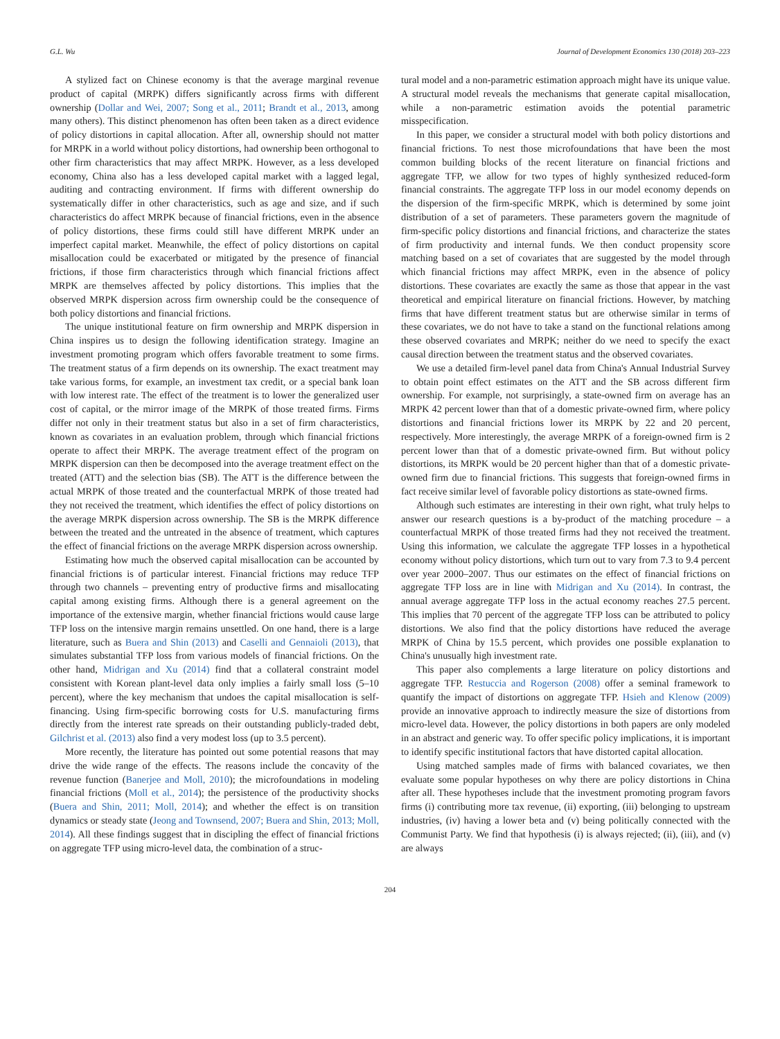G.L. Wu Journal of Development Economics 130 (2018) 203–223
A stylized fact on Chinese economy is that the average marginal revenue product of capital (MRPK) differs significantly across firms with different ownership (Dollar and Wei, 2007; Song et al., 2011; Brandt et al., 2013, among many others). This distinct phenomenon has often been taken as a direct evidence of policy distortions in capital allocation. After all, ownership should not matter for MRPK in a world without policy distortions, had ownership been orthogonal to other firm characteristics that may affect MRPK. However, as a less developed economy, China also has a less developed capital market with a lagged legal, auditing and contracting environment. If firms with different ownership do systematically differ in other characteristics, such as age and size, and if such characteristics do affect MRPK because of financial frictions, even in the absence of policy distortions, these firms could still have different MRPK under an imperfect capital market. Meanwhile, the effect of policy distortions on capital misallocation could be exacerbated or mitigated by the presence of financial frictions, if those firm characteristics through which financial frictions affect MRPK are themselves affected by policy distortions. This implies that the observed MRPK dispersion across firm ownership could be the consequence of both policy distortions and financial frictions.
The unique institutional feature on firm ownership and MRPK dispersion in China inspires us to design the following identification strategy. Imagine an investment promoting program which offers favorable treatment to some firms. The treatment status of a firm depends on its ownership. The exact treatment may take various forms, for example, an investment tax credit, or a special bank loan with low interest rate. The effect of the treatment is to lower the generalized user cost of capital, or the mirror image of the MRPK of those treated firms. Firms differ not only in their treatment status but also in a set of firm characteristics, known as covariates in an evaluation problem, through which financial frictions operate to affect their MRPK. The average treatment effect of the program on MRPK dispersion can then be decomposed into the average treatment effect on the treated (ATT) and the selection bias (SB). The ATT is the difference between the actual MRPK of those treated and the counterfactual MRPK of those treated had they not received the treatment, which identifies the effect of policy distortions on the average MRPK dispersion across ownership. The SB is the MRPK difference between the treated and the untreated in the absence of treatment, which captures the effect of financial frictions on the average MRPK dispersion across ownership.
Estimating how much the observed capital misallocation can be accounted by financial frictions is of particular interest. Financial frictions may reduce TFP through two channels – preventing entry of productive firms and misallocating capital among existing firms. Although there is a general agreement on the importance of the extensive margin, whether financial frictions would cause large TFP loss on the intensive margin remains unsettled. On one hand, there is a large literature, such as Buera and Shin (2013) and Caselli and Gennaioli (2013), that simulates substantial TFP loss from various models of financial frictions. On the other hand, Midrigan and Xu (2014) find that a collateral constraint model consistent with Korean plant-level data only implies a fairly small loss (5–10 percent), where the key mechanism that undoes the capital misallocation is self-financing. Using firm-specific borrowing costs for U.S. manufacturing firms directly from the interest rate spreads on their outstanding publicly-traded debt, Gilchrist et al. (2013) also find a very modest loss (up to 3.5 percent).
More recently, the literature has pointed out some potential reasons that may drive the wide range of the effects. The reasons include the concavity of the revenue function (Banerjee and Moll, 2010); the microfoundations in modeling financial frictions (Moll et al., 2014); the persistence of the productivity shocks (Buera and Shin, 2011; Moll, 2014); and whether the effect is on transition dynamics or steady state (Jeong and Townsend, 2007; Buera and Shin, 2013; Moll, 2014). All these findings suggest that in discipling the effect of financial frictions on aggregate TFP using micro-level data, the combination of a struc-
tural model and a non-parametric estimation approach might have its unique value. A structural model reveals the mechanisms that generate capital misallocation, while a non-parametric estimation avoids the potential parametric misspecification.
In this paper, we consider a structural model with both policy distortions and financial frictions. To nest those microfoundations that have been the most common building blocks of the recent literature on financial frictions and aggregate TFP, we allow for two types of highly synthesized reduced-form financial constraints. The aggregate TFP loss in our model economy depends on the dispersion of the firm-specific MRPK, which is determined by some joint distribution of a set of parameters. These parameters govern the magnitude of firm-specific policy distortions and financial frictions, and characterize the states of firm productivity and internal funds. We then conduct propensity score matching based on a set of covariates that are suggested by the model through which financial frictions may affect MRPK, even in the absence of policy distortions. These covariates are exactly the same as those that appear in the vast theoretical and empirical literature on financial frictions. However, by matching firms that have different treatment status but are otherwise similar in terms of these covariates, we do not have to take a stand on the functional relations among these observed covariates and MRPK; neither do we need to specify the exact causal direction between the treatment status and the observed covariates.
We use a detailed firm-level panel data from China's Annual Industrial Survey to obtain point effect estimates on the ATT and the SB across different firm ownership. For example, not surprisingly, a state-owned firm on average has an MRPK 42 percent lower than that of a domestic private-owned firm, where policy distortions and financial frictions lower its MRPK by 22 and 20 percent, respectively. More interestingly, the average MRPK of a foreign-owned firm is 2 percent lower than that of a domestic private-owned firm. But without policy distortions, its MRPK would be 20 percent higher than that of a domestic private-owned firm due to financial frictions. This suggests that foreign-owned firms in fact receive similar level of favorable policy distortions as state-owned firms.
Although such estimates are interesting in their own right, what truly helps to answer our research questions is a by-product of the matching procedure – a counterfactual MRPK of those treated firms had they not received the treatment. Using this information, we calculate the aggregate TFP losses in a hypothetical economy without policy distortions, which turn out to vary from 7.3 to 9.4 percent over year 2000–2007. Thus our estimates on the effect of financial frictions on aggregate TFP loss are in line with Midrigan and Xu (2014). In contrast, the annual average aggregate TFP loss in the actual economy reaches 27.5 percent. This implies that 70 percent of the aggregate TFP loss can be attributed to policy distortions. We also find that the policy distortions have reduced the average MRPK of China by 15.5 percent, which provides one possible explanation to China's unusually high investment rate.
This paper also complements a large literature on policy distortions and aggregate TFP. Restuccia and Rogerson (2008) offer a seminal framework to quantify the impact of distortions on aggregate TFP. Hsieh and Klenow (2009) provide an innovative approach to indirectly measure the size of distortions from micro-level data. However, the policy distortions in both papers are only modeled in an abstract and generic way. To offer specific policy implications, it is important to identify specific institutional factors that have distorted capital allocation.
Using matched samples made of firms with balanced covariates, we then evaluate some popular hypotheses on why there are policy distortions in China after all. These hypotheses include that the investment promoting program favors firms (i) contributing more tax revenue, (ii) exporting, (iii) belonging to upstream industries, (iv) having a lower beta and (v) being politically connected with the Communist Party. We find that hypothesis (i) is always rejected; (ii), (iii), and (v) are always
204